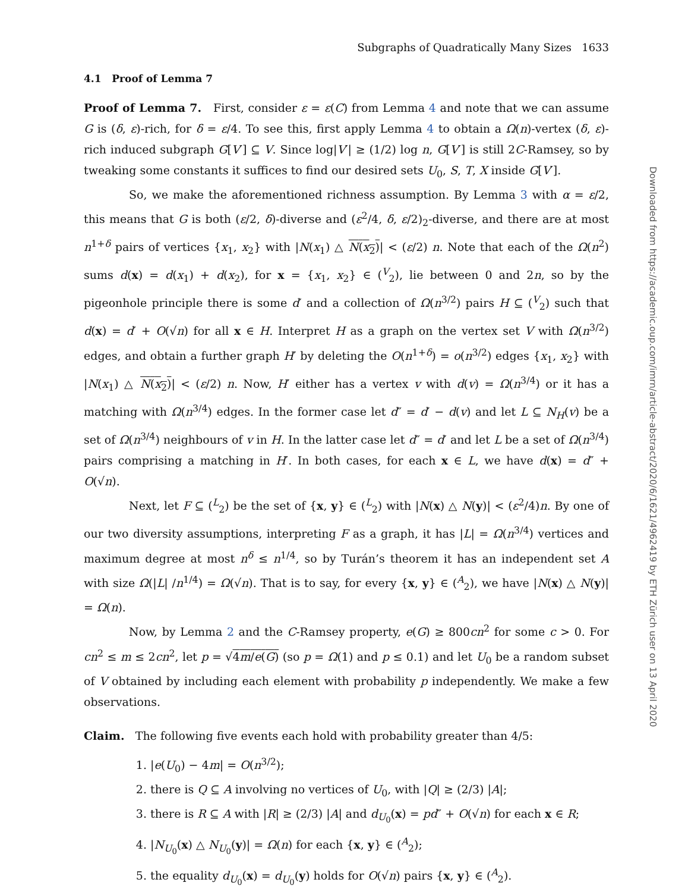Subgraphs of Quadratically Many Sizes 1633
4.1 Proof of Lemma 7
Proof of Lemma 7. First, consider ε = ε(C) from Lemma 4 and note that we can assume G is (δ, ε)-rich, for δ = ε/4. To see this, first apply Lemma 4 to obtain a Ω(n)-vertex (δ, ε)-rich induced subgraph G[V′] ⊆ V. Since log|V′| ≥ (1/2) log n, G[V′] is still 2C-Ramsey, so by tweaking some constants it suffices to find our desired sets U<sub>0</sub>, S, T, X inside G[V′].
So, we make the aforementioned richness assumption. By Lemma 3 with α = ε/2, this means that G is both (ε/2, δ)-diverse and (ε<sup>2</sup>/4, δ, ε/2)<sub>2</sub>-diverse, and there are at most n<sup>1+δ</sup> pairs of vertices {x<sub>1</sub>, x<sub>2</sub>} with |N(x<sub>1</sub>) △ N(x<sub>2</sub>)| < (ε/2) n. Note that each of the Ω(n<sup>2</sup>) sums d(x) = d(x<sub>1</sub>) + d(x<sub>2</sub>), for x = {x<sub>1</sub>, x<sub>2</sub>} ∈ (<sup>V</sup><sub>2</sub>), lie between 0 and 2n, so by the pigeonhole principle there is some d′ and a collection of Ω(n<sup>3/2</sup>) pairs H ⊆ (<sup>V</sup><sub>2</sub>) such that d(x) = d′ + O(√n) for all x ∈ H. Interpret H as a graph on the vertex set V with Ω(n<sup>3/2</sup>) edges, and obtain a further graph H′ by deleting the O(n<sup>1+δ</sup>) = o(n<sup>3/2</sup>) edges {x<sub>1</sub>, x<sub>2</sub>} with |N(x<sub>1</sub>) △ N(x<sub>2</sub>)| < (ε/2) n. Now, H′ either has a vertex v with d(v) = Ω(n<sup>3/4</sup>) or it has a matching with Ω(n<sup>3/4</sup>) edges. In the former case let d″ = d′ − d(v) and let L ⊆ N<sub>H</sub>(v) be a set of Ω(n<sup>3/4</sup>) neighbours of v in H. In the latter case let d″ = d′ and let L be a set of Ω(n<sup>3/4</sup>) pairs comprising a matching in H′. In both cases, for each x ∈ L, we have d(x) = d″ + O(√n).
Next, let F ⊆ (<sup>L</sup><sub>2</sub>) be the set of {x, y} ∈ (<sup>L</sup><sub>2</sub>) with |N(x) △ N(y)| < (ε<sup>2</sup>/4)n. By one of our two diversity assumptions, interpreting F as a graph, it has |L| = Ω(n<sup>3/4</sup>) vertices and maximum degree at most n<sup>δ</sup> ≤ n<sup>1/4</sup>, so by Turán’s theorem it has an independent set A with size Ω(|L| /n<sup>1/4</sup>) = Ω(√n). That is to say, for every {x, y} ∈ (<sup>A</sup><sub>2</sub>), we have |N(x) △ N(y)| = Ω(n).
Now, by Lemma 2 and the C-Ramsey property, e(G) ≥ 800cn<sup>2</sup> for some c > 0. For cn<sup>2</sup> ≤ m ≤ 2cn<sup>2</sup>, let p = √4m/e(G) (so p = Ω(1) and p ≤ 0.1) and let U<sub>0</sub> be a random subset of V obtained by including each element with probability p independently. We make a few observations.
Claim. The following five events each hold with probability greater than 4/5:
1. |e(U<sub>0</sub>) − 4m| = O(n<sup>3/2</sup>);
2. there is Q ⊆ A involving no vertices of U<sub>0</sub>, with |Q| ≥ (2/3) |A|;
3. there is R ⊆ A with |R| ≥ (2/3) |A| and d<sub>U<sub>0</sub></sub>(x) = pd″ + O(√n) for each x ∈ R;
4. |N<sub>U<sub>0</sub></sub>(x) △ N<sub>U<sub>0</sub></sub>(y)| = Ω(n) for each {x, y} ∈ (<sup>A</sup><sub>2</sub>);
5. the equality d<sub>U<sub>0</sub></sub>(x) = d<sub>U<sub>0</sub></sub>(y) holds for O(√n) pairs {x, y} ∈ (<sup>A</sup><sub>2</sub>).
Downloaded from https://academic.oup.com/imrn/article-abstract/2020/6/1621/4962419 by ETH Zürich user on 13 April 2020